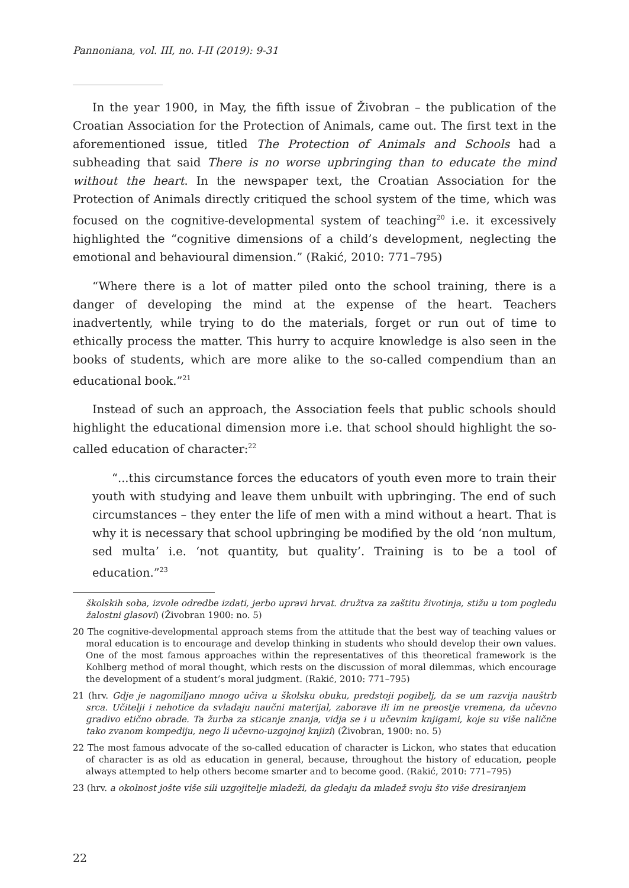Pannoniana, vol. III, no. I-II (2019): 9-31
In the year 1900, in May, the fifth issue of Živobran – the publication of the Croatian Association for the Protection of Animals, came out. The first text in the aforementioned issue, titled The Protection of Animals and Schools had a subheading that said There is no worse upbringing than to educate the mind without the heart. In the newspaper text, the Croatian Association for the Protection of Animals directly critiqued the school system of the time, which was focused on the cognitive-developmental system of teaching<sup>20</sup> i.e. it excessively highlighted the “cognitive dimensions of a child’s development, neglecting the emotional and behavioural dimension.” (Rakić, 2010: 771–795)
“Where there is a lot of matter piled onto the school training, there is a danger of developing the mind at the expense of the heart. Teachers inadvertently, while trying to do the materials, forget or run out of time to ethically process the matter. This hurry to acquire knowledge is also seen in the books of students, which are more alike to the so-called compendium than an educational book.”<sup>21</sup>
Instead of such an approach, the Association feels that public schools should highlight the educational dimension more i.e. that school should highlight the so-called education of character:<sup>22</sup>
“...this circumstance forces the educators of youth even more to train their youth with studying and leave them unbuilt with upbringing. The end of such circumstances – they enter the life of men with a mind without a heart. That is why it is necessary that school upbringing be modified by the old ‘non multum, sed multa’ i.e. ‘not quantity, but quality’. Training is to be a tool of education.”<sup>23</sup>
školskih soba, izvole odredbe izdati, jerbo upravi hrvat. družtva za zaštitu životinja, stižu u tom pogledu žalostni glasovi) (Živobran 1900: no. 5)
20 The cognitive-developmental approach stems from the attitude that the best way of teaching values or moral education is to encourage and develop thinking in students who should develop their own values. One of the most famous approaches within the representatives of this theoretical framework is the Kohlberg method of moral thought, which rests on the discussion of moral dilemmas, which encourage the development of a student’s moral judgment. (Rakić, 2010: 771–795)
21 (hrv. Gdje je nagomiljano mnogo učiva u školsku obuku, predstoji pogibelj, da se um razvija nauštrb srca. Učitelji i nehotice da svladaju naučni materijal, zaborave ili im ne preostje vremena, da učevno gradivo etično obrade. Ta žurba za sticanje znanja, vidja se i u učevnim knjigami, koje su više nalične tako zvanom kompediju, nego li učevno-uzgojnoj knjizi) (Živobran, 1900: no. 5)
22 The most famous advocate of the so-called education of character is Lickon, who states that education of character is as old as education in general, because, throughout the history of education, people always attempted to help others become smarter and to become good. (Rakić, 2010: 771–795)
23 (hrv. a okolnost jošte više sili uzgojitelje mladeži, da gledaju da mladež svoju što više dresiranjem
22